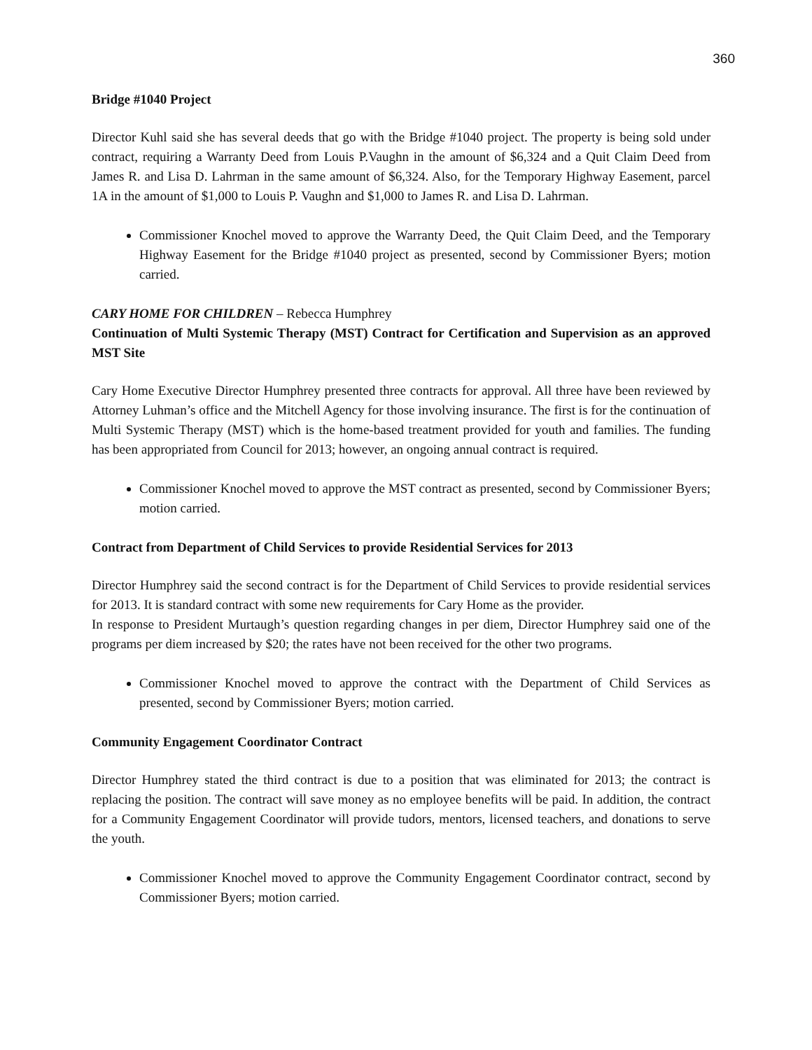360
Bridge #1040 Project
Director Kuhl said she has several deeds that go with the Bridge #1040 project. The property is being sold under contract, requiring a Warranty Deed from Louis P.Vaughn in the amount of $6,324 and a Quit Claim Deed from James R. and Lisa D. Lahrman in the same amount of $6,324. Also, for the Temporary Highway Easement, parcel 1A in the amount of $1,000 to Louis P. Vaughn and $1,000 to James R. and Lisa D. Lahrman.
Commissioner Knochel moved to approve the Warranty Deed, the Quit Claim Deed, and the Temporary Highway Easement for the Bridge #1040 project as presented, second by Commissioner Byers; motion carried.
CARY HOME FOR CHILDREN – Rebecca Humphrey
Continuation of Multi Systemic Therapy (MST) Contract for Certification and Supervision as an approved MST Site
Cary Home Executive Director Humphrey presented three contracts for approval. All three have been reviewed by Attorney Luhman’s office and the Mitchell Agency for those involving insurance. The first is for the continuation of Multi Systemic Therapy (MST) which is the home-based treatment provided for youth and families. The funding has been appropriated from Council for 2013; however, an ongoing annual contract is required.
Commissioner Knochel moved to approve the MST contract as presented, second by Commissioner Byers; motion carried.
Contract from Department of Child Services to provide Residential Services for 2013
Director Humphrey said the second contract is for the Department of Child Services to provide residential services for 2013. It is standard contract with some new requirements for Cary Home as the provider.
In response to President Murtaugh’s question regarding changes in per diem, Director Humphrey said one of the programs per diem increased by $20; the rates have not been received for the other two programs.
Commissioner Knochel moved to approve the contract with the Department of Child Services as presented, second by Commissioner Byers; motion carried.
Community Engagement Coordinator Contract
Director Humphrey stated the third contract is due to a position that was eliminated for 2013; the contract is replacing the position. The contract will save money as no employee benefits will be paid. In addition, the contract for a Community Engagement Coordinator will provide tudors, mentors, licensed teachers, and donations to serve the youth.
Commissioner Knochel moved to approve the Community Engagement Coordinator contract, second by Commissioner Byers; motion carried.